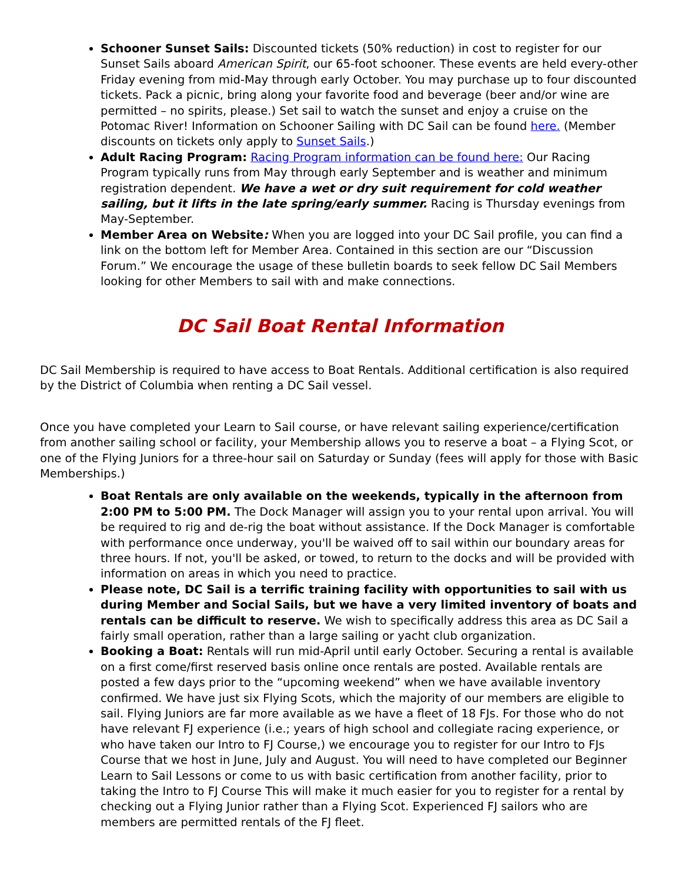Schooner Sunset Sails: Discounted tickets (50% reduction) in cost to register for our Sunset Sails aboard American Spirit, our 65-foot schooner. These events are held every-other Friday evening from mid-May through early October. You may purchase up to four discounted tickets. Pack a picnic, bring along your favorite food and beverage (beer and/or wine are permitted – no spirits, please.) Set sail to watch the sunset and enjoy a cruise on the Potomac River! Information on Schooner Sailing with DC Sail can be found here. (Member discounts on tickets only apply to Sunset Sails.)
Adult Racing Program: Racing Program information can be found here: Our Racing Program typically runs from May through early September and is weather and minimum registration dependent. We have a wet or dry suit requirement for cold weather sailing, but it lifts in the late spring/early summer. Racing is Thursday evenings from May-September.
Member Area on Website: When you are logged into your DC Sail profile, you can find a link on the bottom left for Member Area. Contained in this section are our “Discussion Forum.” We encourage the usage of these bulletin boards to seek fellow DC Sail Members looking for other Members to sail with and make connections.
DC Sail Boat Rental Information
DC Sail Membership is required to have access to Boat Rentals. Additional certification is also required by the District of Columbia when renting a DC Sail vessel.
Once you have completed your Learn to Sail course, or have relevant sailing experience/certification from another sailing school or facility, your Membership allows you to reserve a boat – a Flying Scot, or one of the Flying Juniors for a three-hour sail on Saturday or Sunday (fees will apply for those with Basic Memberships.)
Boat Rentals are only available on the weekends, typically in the afternoon from 2:00 PM to 5:00 PM. The Dock Manager will assign you to your rental upon arrival. You will be required to rig and de-rig the boat without assistance. If the Dock Manager is comfortable with performance once underway, you'll be waived off to sail within our boundary areas for three hours. If not, you'll be asked, or towed, to return to the docks and will be provided with information on areas in which you need to practice.
Please note, DC Sail is a terrific training facility with opportunities to sail with us during Member and Social Sails, but we have a very limited inventory of boats and rentals can be difficult to reserve. We wish to specifically address this area as DC Sail a fairly small operation, rather than a large sailing or yacht club organization.
Booking a Boat: Rentals will run mid-April until early October. Securing a rental is available on a first come/first reserved basis online once rentals are posted. Available rentals are posted a few days prior to the “upcoming weekend” when we have available inventory confirmed. We have just six Flying Scots, which the majority of our members are eligible to sail. Flying Juniors are far more available as we have a fleet of 18 FJs. For those who do not have relevant FJ experience (i.e.; years of high school and collegiate racing experience, or who have taken our Intro to FJ Course,) we encourage you to register for our Intro to FJs Course that we host in June, July and August. You will need to have completed our Beginner Learn to Sail Lessons or come to us with basic certification from another facility, prior to taking the Intro to FJ Course This will make it much easier for you to register for a rental by checking out a Flying Junior rather than a Flying Scot. Experienced FJ sailors who are members are permitted rentals of the FJ fleet.